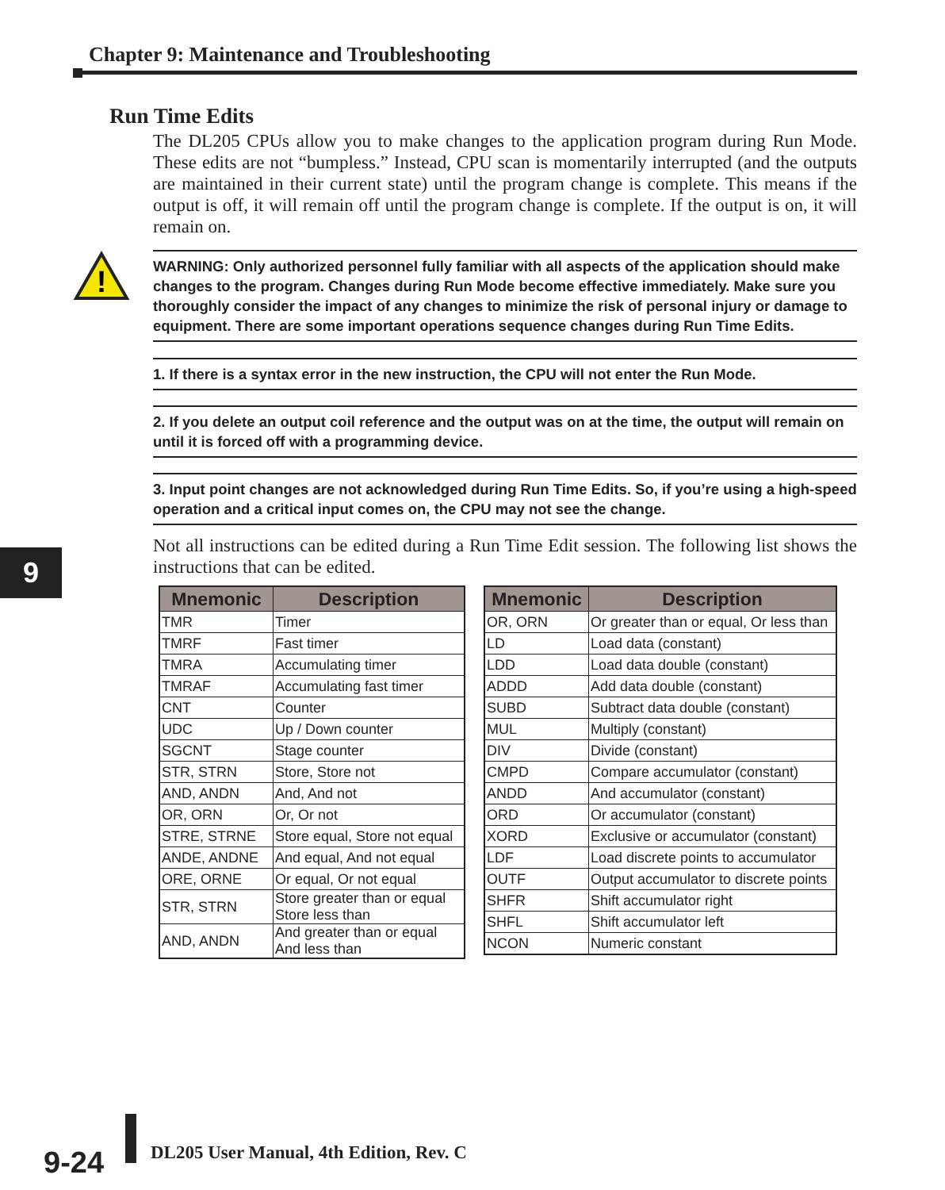Chapter 9: Maintenance and Troubleshooting
Run Time Edits
The DL205 CPUs allow you to make changes to the application program during Run Mode. These edits are not “bumpless.” Instead, CPU scan is momentarily interrupted (and the outputs are maintained in their current state) until the program change is complete. This means if the output is off, it will remain off until the program change is complete. If the output is on, it will remain on.
!
WARNING: Only authorized personnel fully familiar with all aspects of the application should make changes to the program. Changes during Run Mode become effective immediately. Make sure you thoroughly consider the impact of any changes to minimize the risk of personal injury or damage to equipment. There are some important operations sequence changes during Run Time Edits.
1. If there is a syntax error in the new instruction, the CPU will not enter the Run Mode.
2. If you delete an output coil reference and the output was on at the time, the output will remain on until it is forced off with a programming device.
3. Input point changes are not acknowledged during Run Time Edits. So, if you’re using a high-speed operation and a critical input comes on, the CPU may not see the change.
Not all instructions can be edited during a Run Time Edit session. The following list shows the instructions that can be edited.
9
| Mnemonic | Description |
| --- | --- |
| TMR | Timer |
| TMRF | Fast timer |
| TMRA | Accumulating timer |
| TMRAF | Accumulating fast timer |
| CNT | Counter |
| UDC | Up / Down counter |
| SGCNT | Stage counter |
| STR, STRN | Store, Store not |
| AND, ANDN | And, And not |
| OR, ORN | Or, Or not |
| STRE, STRNE | Store equal, Store not equal |
| ANDE, ANDNE | And equal, And not equal |
| ORE, ORNE | Or equal, Or not equal |
| STR, STRN | Store greater than or equal Store less than |
| AND, ANDN | And greater than or equal And less than |
| Mnemonic | Description |
| --- | --- |
| OR, ORN | Or greater than or equal, Or less than |
| LD | Load data (constant) |
| LDD | Load data double (constant) |
| ADDD | Add data double (constant) |
| SUBD | Subtract data double (constant) |
| MUL | Multiply (constant) |
| DIV | Divide (constant) |
| CMPD | Compare accumulator (constant) |
| ANDD | And accumulator (constant) |
| ORD | Or accumulator (constant) |
| XORD | Exclusive or accumulator (constant) |
| LDF | Load discrete points to accumulator |
| OUTF | Output accumulator to discrete points |
| SHFR | Shift accumulator right |
| SHFL | Shift accumulator left |
| NCON | Numeric constant |
9-24
DL205 User Manual, 4th Edition, Rev. C